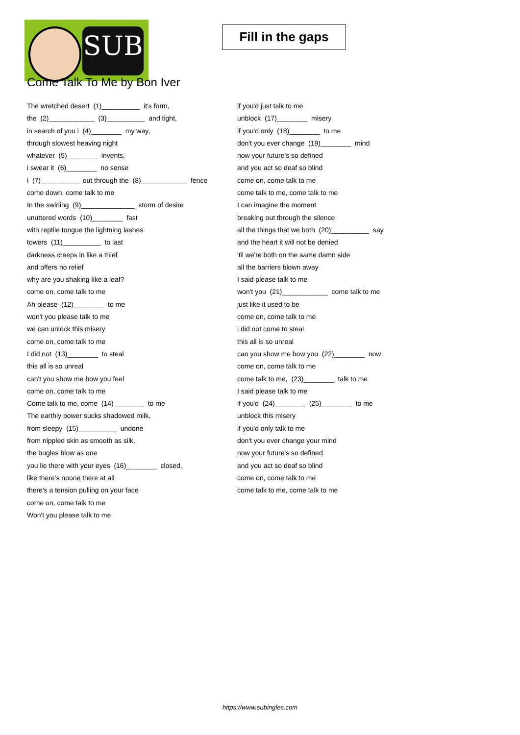SUB
Fill in the gaps
Come Talk To Me by Bon Iver
The wretched desert (1)__________ it's form,
the (2)____________ (3)__________ and tight,
in search of you i (4)________ my way,
through slowest heaving night
whatever (5)________ invents,
i swear it (6)________ no sense
i (7)__________ out through the (8)____________ fence
come down, come talk to me
In the swirling (9)______________ storm of desire
unuttered words (10)________ fast
with reptile tongue the lightning lashes
towers (11)__________ to last
darkness creeps in like a thief
and offers no relief
why are you shaking like a leaf?
come on, come talk to me
Ah please (12)________ to me
won't you please talk to me
we can unlock this misery
come on, come talk to me
I did not (13)________ to steal
this all is so unreal
can't you show me how you feel
come on, come talk to me
Come talk to me, come (14)________ to me
The earthly power sucks shadowed milk,
from sleepy (15)__________ undone
from nippled skin as smooth as silk,
the bugles blow as one
you lie there with your eyes (16)________ closed,
like there's noone there at all
there's a tension pulling on your face
come on, come talk to me
Won't you please talk to me
if you'd just talk to me
unblock (17)________ misery
if you'd only (18)________ to me
don't you ever change (19)________ mind
now your future's so defined
and you act so deaf so blind
come on, come talk to me
come talk to me, come talk to me
I can imagine the moment
breaking out through the silence
all the things that we both (20)__________ say
and the heart it will not be denied
'til we're both on the same damn side
all the barriers blown away
I said please talk to me
won't you (21)____________ come talk to me
just like it used to be
come on, come talk to me
i did not come to steal
this all is so unreal
can you show me how you (22)________ now
come on, come talk to me
come talk to me, (23)________ talk to me
I said please talk to me
if you'd (24)________ (25)________ to me
unblock this misery
if you'd only talk to me
don't you ever change your mind
now your future's so defined
and you act so deaf so blind
come on, come talk to me
come talk to me, come talk to me
https://www.subingles.com